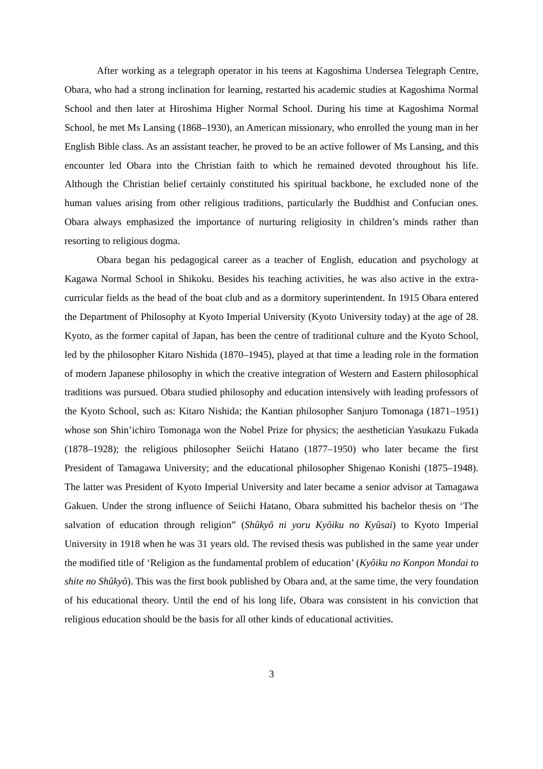After working as a telegraph operator in his teens at Kagoshima Undersea Telegraph Centre, Obara, who had a strong inclination for learning, restarted his academic studies at Kagoshima Normal School and then later at Hiroshima Higher Normal School. During his time at Kagoshima Normal School, he met Ms Lansing (1868–1930), an American missionary, who enrolled the young man in her English Bible class. As an assistant teacher, he proved to be an active follower of Ms Lansing, and this encounter led Obara into the Christian faith to which he remained devoted throughout his life. Although the Christian belief certainly constituted his spiritual backbone, he excluded none of the human values arising from other religious traditions, particularly the Buddhist and Confucian ones. Obara always emphasized the importance of nurturing religiosity in children’s minds rather than resorting to religious dogma.
Obara began his pedagogical career as a teacher of English, education and psychology at Kagawa Normal School in Shikoku. Besides his teaching activities, he was also active in the extra-curricular fields as the head of the boat club and as a dormitory superintendent. In 1915 Obara entered the Department of Philosophy at Kyoto Imperial University (Kyoto University today) at the age of 28. Kyoto, as the former capital of Japan, has been the centre of traditional culture and the Kyoto School, led by the philosopher Kitaro Nishida (1870–1945), played at that time a leading role in the formation of modern Japanese philosophy in which the creative integration of Western and Eastern philosophical traditions was pursued. Obara studied philosophy and education intensively with leading professors of the Kyoto School, such as: Kitaro Nishida; the Kantian philosopher Sanjuro Tomonaga (1871–1951) whose son Shin’ichiro Tomonaga won the Nobel Prize for physics; the aesthetician Yasukazu Fukada (1878–1928); the religious philosopher Seiichi Hatano (1877–1950) who later became the first President of Tamagawa University; and the educational philosopher Shigenao Konishi (1875–1948). The latter was President of Kyoto Imperial University and later became a senior advisor at Tamagawa Gakuen. Under the strong influence of Seiichi Hatano, Obara submitted his bachelor thesis on ‘The salvation of education through religion” (Shûkyô ni yoru Kyôiku no Kyûsai) to Kyoto Imperial University in 1918 when he was 31 years old. The revised thesis was published in the same year under the modified title of ‘Religion as the fundamental problem of education’ (Kyôiku no Konpon Mondai to shite no Shûkyô). This was the first book published by Obara and, at the same time, the very foundation of his educational theory. Until the end of his long life, Obara was consistent in his conviction that religious education should be the basis for all other kinds of educational activities.
3